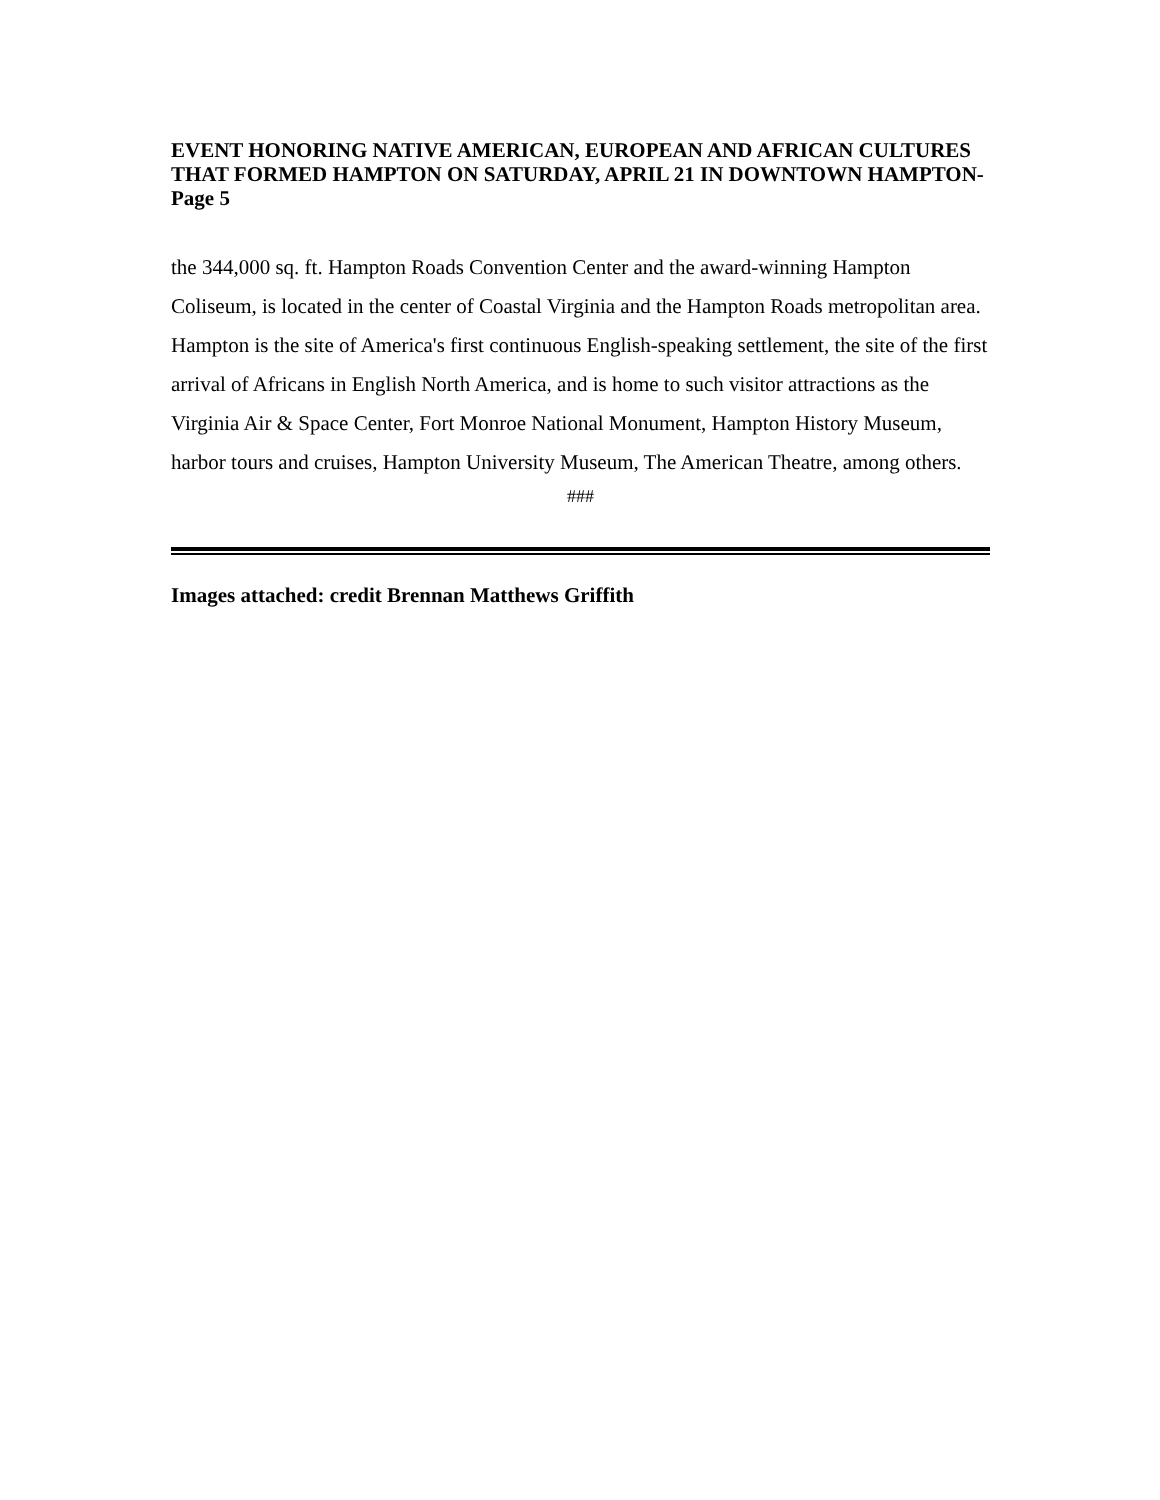EVENT HONORING NATIVE AMERICAN, EUROPEAN AND AFRICAN CULTURES THAT FORMED HAMPTON ON SATURDAY, APRIL 21 IN DOWNTOWN HAMPTON- Page 5
the 344,000 sq. ft. Hampton Roads Convention Center and the award-winning Hampton Coliseum, is located in the center of Coastal Virginia and the Hampton Roads metropolitan area. Hampton is the site of America's first continuous English-speaking settlement, the site of the first arrival of Africans in English North America, and is home to such visitor attractions as the Virginia Air & Space Center, Fort Monroe National Monument, Hampton History Museum, harbor tours and cruises, Hampton University Museum, The American Theatre, among others.
###
Images attached: credit Brennan Matthews Griffith